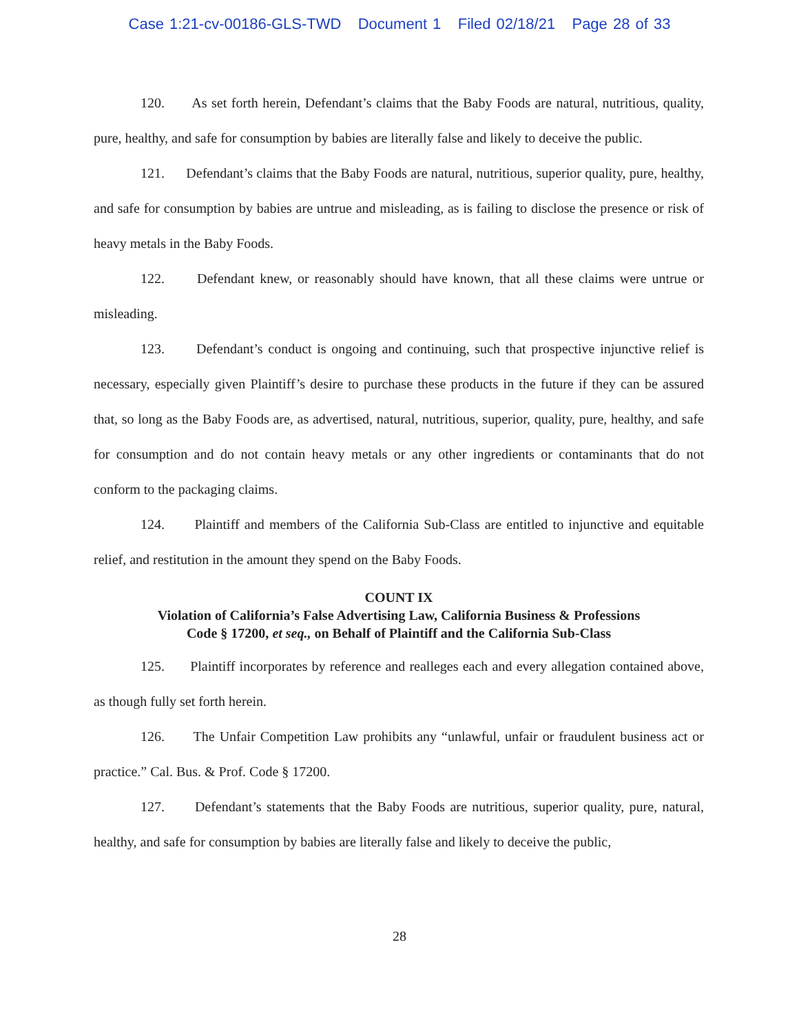Case 1:21-cv-00186-GLS-TWD Document 1 Filed 02/18/21 Page 28 of 33
120. As set forth herein, Defendant’s claims that the Baby Foods are natural, nutritious, quality, pure, healthy, and safe for consumption by babies are literally false and likely to deceive the public.
121. Defendant’s claims that the Baby Foods are natural, nutritious, superior quality, pure, healthy, and safe for consumption by babies are untrue and misleading, as is failing to disclose the presence or risk of heavy metals in the Baby Foods.
122. Defendant knew, or reasonably should have known, that all these claims were untrue or misleading.
123. Defendant’s conduct is ongoing and continuing, such that prospective injunctive relief is necessary, especially given Plaintiff’s desire to purchase these products in the future if they can be assured that, so long as the Baby Foods are, as advertised, natural, nutritious, superior, quality, pure, healthy, and safe for consumption and do not contain heavy metals or any other ingredients or contaminants that do not conform to the packaging claims.
124. Plaintiff and members of the California Sub-Class are entitled to injunctive and equitable relief, and restitution in the amount they spend on the Baby Foods.
COUNT IX
Violation of California’s False Advertising Law, California Business & Professions
Code § 17200, et seq., on Behalf of Plaintiff and the California Sub-Class
125. Plaintiff incorporates by reference and realleges each and every allegation contained above, as though fully set forth herein.
126. The Unfair Competition Law prohibits any “unlawful, unfair or fraudulent business act or practice.” Cal. Bus. & Prof. Code § 17200.
127. Defendant’s statements that the Baby Foods are nutritious, superior quality, pure, natural, healthy, and safe for consumption by babies are literally false and likely to deceive the public,
28